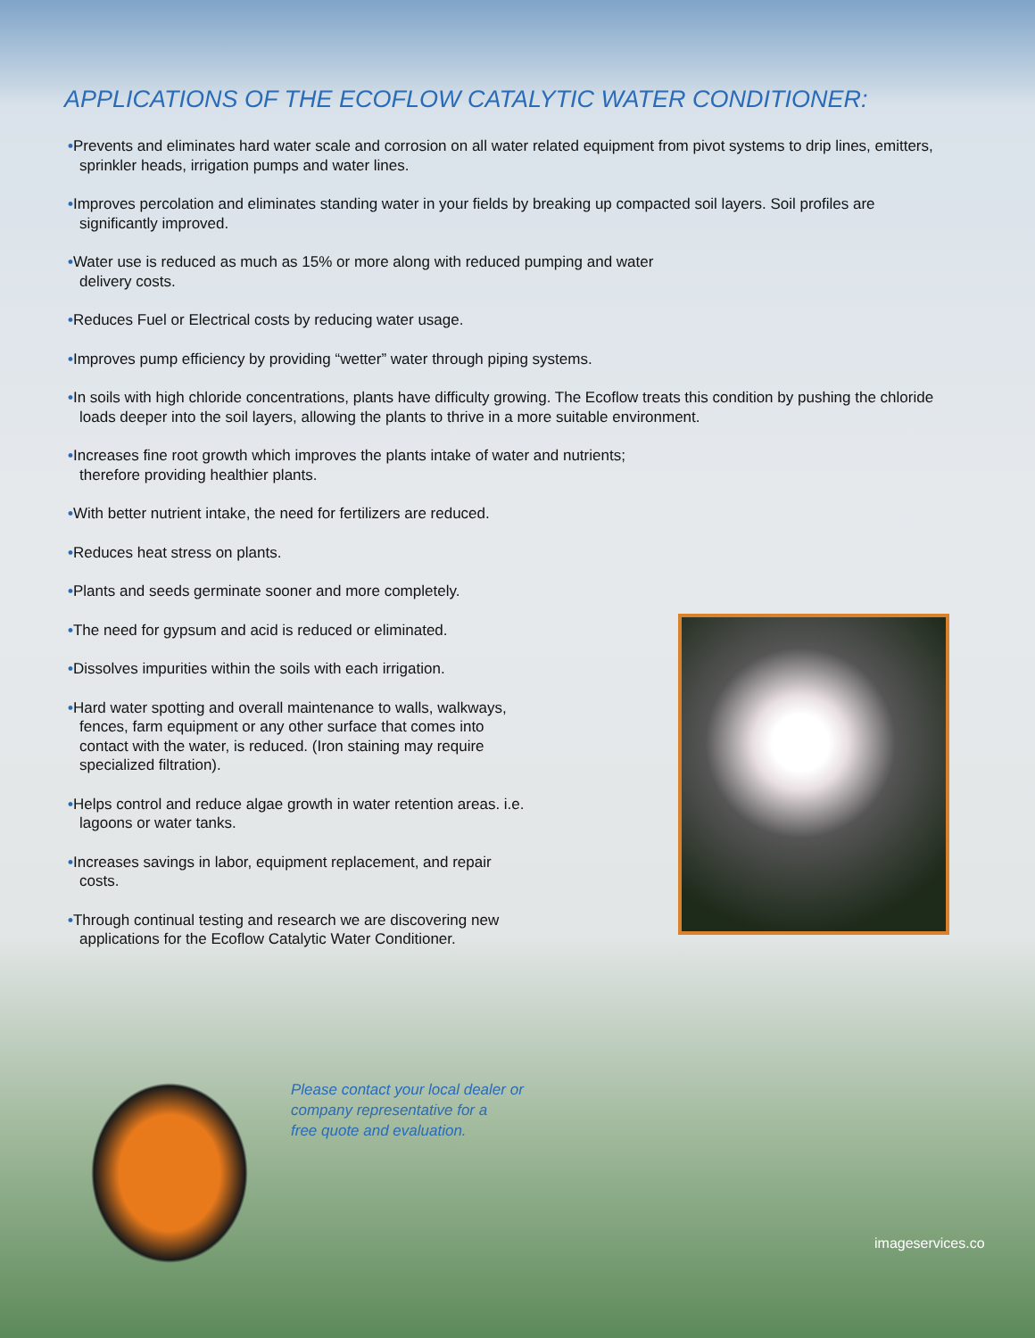APPLICATIONS OF THE ECOFLOW CATALYTIC WATER CONDITIONER:
•Prevents and eliminates hard water scale and corrosion on all water related equipment from pivot systems to drip lines, emitters, sprinkler heads, irrigation pumps and water lines.
•Improves percolation and eliminates standing water in your fields by breaking up compacted soil layers. Soil profiles are significantly improved.
•Water use is reduced as much as 15% or more along with reduced pumping and water delivery costs.
•Reduces Fuel or Electrical costs by reducing water usage.
•Improves pump efficiency by providing “wetter” water through piping systems.
•In soils with high chloride concentrations, plants have difficulty growing. The Ecoflow treats this condition by pushing the chloride loads deeper into the soil layers, allowing the plants to thrive in a more suitable environment.
•Increases fine root growth which improves the plants intake of water and nutrients; therefore providing healthier plants.
•With better nutrient intake, the need for fertilizers are reduced.
•Reduces heat stress on plants.
•Plants and seeds germinate sooner and more completely.
•The need for gypsum and acid is reduced or eliminated.
•Dissolves impurities within the soils with each irrigation.
•Hard water spotting and overall maintenance to walls, walkways, fences, farm equipment or any other surface that comes into contact with the water, is reduced. (Iron staining may require specialized filtration).
•Helps control and reduce algae growth in water retention areas. i.e. lagoons or water tanks.
•Increases savings in labor, equipment replacement, and repair costs.
•Through continual testing and research we are discovering new applications for the Ecoflow Catalytic Water Conditioner.
Please contact your local dealer or
company representative for a
free quote and evaluation.
imageservices.co